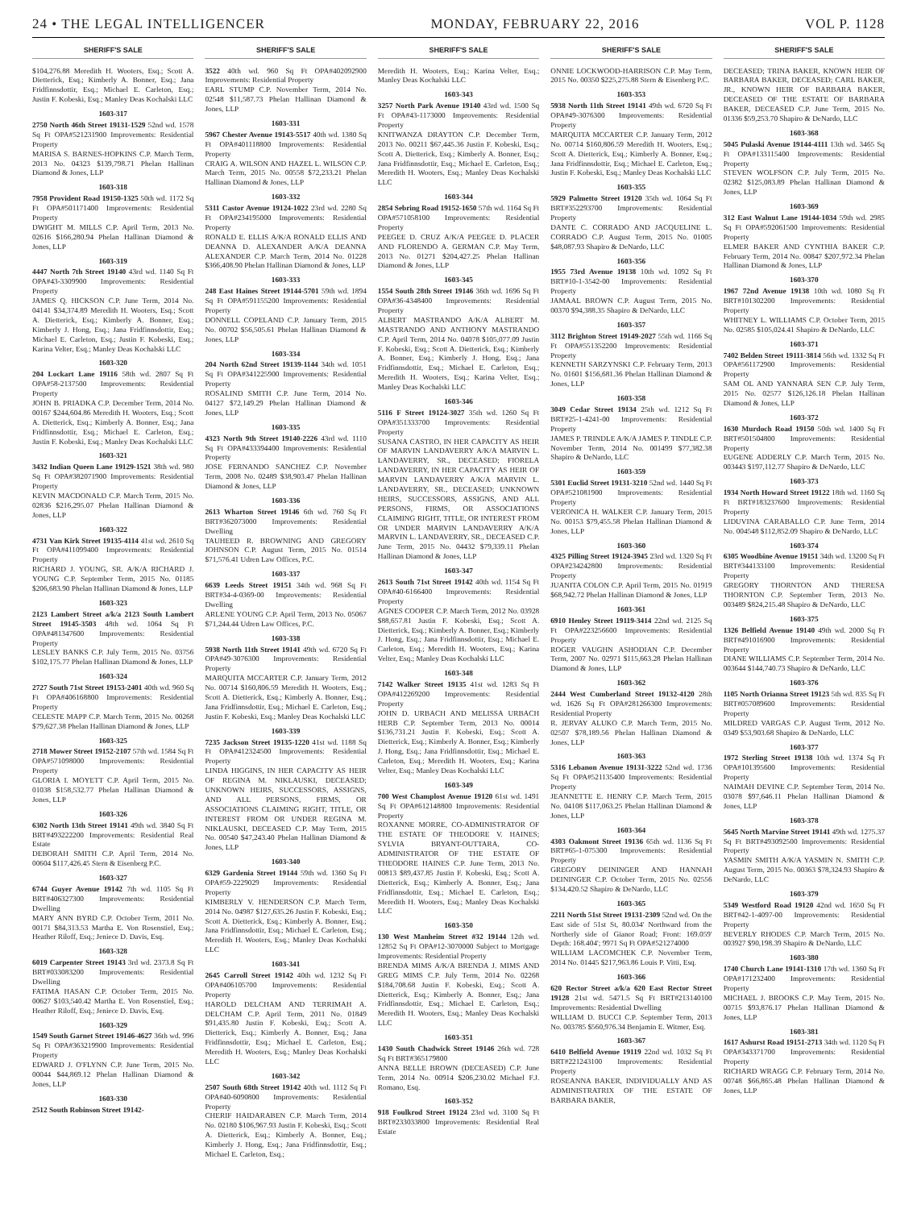24 • THE LEGAL INTELLIGENCER MONDAY, FEBRUARY 22, 2016 VOL P. 1128
SHERIFF'S SALE
$104,276.88 Meredith H. Wooters, Esq.; Scott A. Dietterick, Esq.; Kimberly A. Bonner, Esq.; Jana Fridfinnsdottir, Esq.; Michael E. Carleton, Esq.; Justin F. Kobeski, Esq.; Manley Deas Kochalski LLC
1603-317
2750 North 46th Street 19131-1529 52nd wd. 1578 Sq Ft OPA#521231900 Improvements: Residential Property
MARISA S. BARNES-HOPKINS C.P. March Term, 2013 No. 04323 $139,798.71 Phelan Hallinan Diamond & Jones, LLP
1603-318
7958 Provident Road 19150-1325 50th wd. 1172 Sq Ft OPA#501171400 Improvements: Residential Property
DWIGHT M. MILLS C.P. April Term, 2013 No. 02616 $166,280.94 Phelan Hallinan Diamond & Jones, LLP
1603-319
4447 North 7th Street 19140 43rd wd. 1140 Sq Ft OPA#43-3309900 Improvements: Residential Property
JAMES Q. HICKSON C.P. June Term, 2014 No. 04141 $34,374.89 Meredith H. Wooters, Esq.; Scott A. Dietterick, Esq.; Kimberly A. Bonner, Esq.; Kimberly J. Hong, Esq.; Jana Fridfinnsdottir, Esq.; Michael E. Carleton, Esq.; Justin F. Kobeski, Esq.; Karina Velter, Esq.; Manley Deas Kochalski LLC
1603-320
204 Lockart Lane 19116 58th wd. 2807 Sq Ft OPA#58-2137500 Improvements: Residential Property
JOHN B. PRIADKA C.P. December Term, 2014 No. 00167 $244,604.86 Meredith H. Wooters, Esq.; Scott A. Dietterick, Esq.; Kimberly A. Bonner, Esq.; Jana Fridfinnsdottir, Esq.; Michael E. Carleton, Esq.; Justin F. Kobeski, Esq.; Manley Deas Kochalski LLC
1603-321
3432 Indian Queen Lane 19129-1521 38th wd. 980 Sq Ft OPA#382071900 Improvements: Residential Property
KEVIN MACDONALD C.P. March Term, 2015 No. 02836 $216,295.07 Phelan Hallinan Diamond & Jones, LLP
1603-322
4731 Van Kirk Street 19135-4114 41st wd. 2610 Sq Ft OPA#411099400 Improvements: Residential Property
RICHARD J. YOUNG, SR. A/K/A RICHARD J. YOUNG C.P. September Term, 2015 No. 01185 $206,683.90 Phelan Hallinan Diamond & Jones, LLP
1603-323
2123 Lambert Street a/k/a 2123 South Lambert Street 19145-3503 48th wd. 1064 Sq Ft OPA#481347600 Improvements: Residential Property
LESLEY BANKS C.P. July Term, 2015 No. 03756 $102,175.77 Phelan Hallinan Diamond & Jones, LLP
1603-324
2727 South 71st Street 19153-2401 40th wd. 960 Sq Ft OPA#406168800 Improvements: Residential Property
CELESTE MAPP C.P. March Term, 2015 No. 00268 $79,627.38 Phelan Hallinan Diamond & Jones, LLP
1603-325
2718 Mower Street 19152-2107 57th wd. 1584 Sq Ft OPA#571098000 Improvements: Residential Property
GLORIA I. MOYETT C.P. April Term, 2015 No. 01038 $158,532.77 Phelan Hallinan Diamond & Jones, LLP
1603-326
6302 North 13th Street 19141 49th wd. 3840 Sq Ft BRT#493222200 Improvements: Residential Real Estate
DEBORAH SMITH C.P. April Term, 2014 No. 00604 $117,426.45 Stern & Eisenberg P.C.
1603-327
6744 Guyer Avenue 19142 7th wd. 1105 Sq Ft BRT#406327300 Improvements: Residential Dwelling
MARY ANN BYRD C.P. October Term, 2011 No. 00171 $84,313.53 Martha E. Von Rosenstiel, Esq.; Heather Riloff, Esq.; Jeniece D. Davis, Esq.
1603-328
6019 Carpenter Street 19143 3rd wd. 2373.8 Sq Ft BRT#033083200 Improvements: Residential Dwelling
FATIMA HASAN C.P. October Term, 2015 No. 00627 $103,540.42 Martha E. Von Rosenstiel, Esq.; Heather Riloff, Esq.; Jeniece D. Davis, Esq.
1603-329
1549 South Garnet Street 19146-4627 36th wd. 996 Sq Ft OPA#363219900 Improvements: Residential Property
EDWARD J. O'FLYNN C.P. June Term, 2015 No. 00044 $44,869.12 Phelan Hallinan Diamond & Jones, LLP
1603-330
2512 South Robinson Street 19142-
SHERIFF'S SALE
3522 40th wd. 960 Sq Ft OPA#402092900 Improvements: Residential Property
EARL STUMP C.P. November Term, 2014 No. 02548 $11,587.73 Phelan Hallinan Diamond & Jones, LLP
1603-331
5967 Chester Avenue 19143-5517 40th wd. 1380 Sq Ft OPA#401118800 Improvements: Residential Property
CRAIG A. WILSON AND HAZEL L. WILSON C.P. March Term, 2015 No. 00558 $72,233.21 Phelan Hallinan Diamond & Jones, LLP
1603-332
5311 Castor Avenue 19124-1022 23rd wd. 2280 Sq Ft OPA#234195000 Improvements: Residential Property
RONALD E. ELLIS A/K/A RONALD ELLIS AND DEANNA D. ALEXANDER A/K/A DEANNA ALEXANDER C.P. March Term, 2014 No. 01228 $366,408.90 Phelan Hallinan Diamond & Jones, LLP
1603-333
248 East Haines Street 19144-5701 59th wd. 1894 Sq Ft OPA#591155200 Improvements: Residential Property
DONNELL COPELAND C.P. January Term, 2015 No. 00702 $56,505.61 Phelan Hallinan Diamond & Jones, LLP
1603-334
204 North 62nd Street 19139-1144 34th wd. 1051 Sq Ft OPA#341225900 Improvements: Residential Property
ROSALIND SMITH C.P. June Term, 2014 No. 04127 $72,149.29 Phelan Hallinan Diamond & Jones, LLP
1603-335
4323 North 9th Street 19140-2226 43rd wd. 1110 Sq Ft OPA#433394400 Improvements: Residential Property
JOSE FERNANDO SANCHEZ C.P. November Term, 2008 No. 02489 $38,903.47 Phelan Hallinan Diamond & Jones, LLP
1603-336
2613 Wharton Street 19146 6th wd. 760 Sq Ft BRT#362073000 Improvements: Residential Dwelling
TAUHEED R. BROWNING AND GREGORY JOHNSON C.P. August Term, 2015 No. 01514 $71,576.41 Udren Law Offices, P.C.
1603-337
6639 Leeds Street 19151 34th wd. 968 Sq Ft BRT#34-4-0369-00 Improvements: Residential Dwelling
ARLENE YOUNG C.P. April Term, 2013 No. 05067 $71,244.44 Udren Law Offices, P.C.
1603-338
5938 North 11th Street 19141 49th wd. 6720 Sq Ft OPA#49-3076300 Improvements: Residential Property
MARQUITA MCCARTER C.P. January Term, 2012 No. 00714 $160,806.59 Meredith H. Wooters, Esq.; Scott A. Dietterick, Esq.; Kimberly A. Bonner, Esq.; Jana Fridfinnsdottir, Esq.; Michael E. Carleton, Esq.; Justin F. Kobeski, Esq.; Manley Deas Kochalski LLC
1603-339
7235 Jackson Street 19135-1220 41st wd. 1188 Sq Ft OPA#412324500 Improvements: Residential Property
LINDA HIGGINS, IN HER CAPACITY AS HEIR OF REGINA M. NIKLAUSKI, DECEASED; UNKNOWN HEIRS, SUCCESSORS, ASSIGNS, AND ALL PERSONS, FIRMS, OR ASSOCIATIONS CLAIMING RIGHT, TITLE, OR INTEREST FROM OR UNDER REGINA M. NIKLAUSKI, DECEASED C.P. May Term, 2015 No. 00540 $47,243.40 Phelan Hallinan Diamond & Jones, LLP
1603-340
6329 Gardenia Street 19144 59th wd. 1360 Sq Ft OPA#59-2229029 Improvements: Residential Property
KIMBERLY V. HENDERSON C.P. March Term, 2014 No. 04987 $127,635.26 Justin F. Kobeski, Esq.; Scott A. Dietterick, Esq.; Kimberly A. Bonner, Esq.; Jana Fridfinnsdottir, Esq.; Michael E. Carleton, Esq.; Meredith H. Wooters, Esq.; Manley Deas Kochalski LLC
1603-341
2645 Carroll Street 19142 40th wd. 1232 Sq Ft OPA#406105700 Improvements: Residential Property
HAROLD DELCHAM AND TERRIMAH A. DELCHAM C.P. April Term, 2011 No. 01849 $91,435.80 Justin F. Kobeski, Esq.; Scott A. Dietterick, Esq.; Kimberly A. Bonner, Esq.; Jana Fridfinnsdottir, Esq.; Michael E. Carleton, Esq.; Meredith H. Wooters, Esq.; Manley Deas Kochalski LLC
1603-342
2507 South 68th Street 19142 40th wd. 1112 Sq Ft OPA#40-6090800 Improvements: Residential Property
CHERIF HAIDARABEN C.P. March Term, 2014 No. 02180 $106,967.93 Justin F. Kobeski, Esq.; Scott A. Dietterick, Esq.; Kimberly A. Bonner, Esq.; Kimberly J. Hong, Esq.; Jana Fridfinnsdottir, Esq.; Michael E. Carleton, Esq.;
SHERIFF'S SALE
Meredith H. Wooters, Esq.; Karina Velter, Esq.; Manley Deas Kochalski LLC
1603-343
3257 North Park Avenue 19140 43rd wd. 1500 Sq Ft OPA#43-1173000 Improvements: Residential Property
KNITWANZA DRAYTON C.P. December Term, 2013 No. 00211 $67,445.36 Justin F. Kobeski, Esq.; Scott A. Dietterick, Esq.; Kimberly A. Bonner, Esq.; Jana Fridfinnsdottir, Esq.; Michael E. Carleton, Esq.; Meredith H. Wooters, Esq.; Manley Deas Kochalski LLC
1603-344
2854 Sebring Road 19152-1650 57th wd. 1164 Sq Ft OPA#571058100 Improvements: Residential Property
PEEGEE D. CRUZ A/K/A PEEGEE D. PLACER AND FLORENDO A. GERMAN C.P. May Term, 2013 No. 01271 $204,427.25 Phelan Hallinan Diamond & Jones, LLP
1603-345
1554 South 28th Street 19146 36th wd. 1696 Sq Ft OPA#36-4348400 Improvements: Residential Property
ALBERT MASTRANDO A/K/A ALBERT M. MASTRANDO AND ANTHONY MASTRANDO C.P. April Term, 2014 No. 04078 $105,077.09 Justin F. Kobeski, Esq.; Scott A. Dietterick, Esq.; Kimberly A. Bonner, Esq.; Kimberly J. Hong, Esq.; Jana Fridfinnsdottir, Esq.; Michael E. Carleton, Esq.; Meredith H. Wooters, Esq.; Karina Velter, Esq.; Manley Deas Kochalski LLC
1603-346
5116 F Street 19124-3027 35th wd. 1260 Sq Ft OPA#351333700 Improvements: Residential Property
SUSANA CASTRO, IN HER CAPACITY AS HEIR OF MARVIN LANDAVERRY A/K/A MARVIN L. LANDAVERRY, SR., DECEASED; FIORELA LANDAVERRY, IN HER CAPACITY AS HEIR OF MARVIN LANDAVERRY A/K/A MARVIN L. LANDAVERRY, SR., DECEASED; UNKNOWN HEIRS, SUCCESSORS, ASSIGNS, AND ALL PERSONS, FIRMS, OR ASSOCIATIONS CLAIMING RIGHT, TITLE, OR INTEREST FROM OR UNDER MARVIN LANDAVERRY A/K/A MARVIN L. LANDAVERRY, SR., DECEASED C.P. June Term, 2015 No. 04432 $79,339.11 Phelan Hallinan Diamond & Jones, LLP
1603-347
2613 South 71st Street 19142 40th wd. 1154 Sq Ft OPA#40-6166400 Improvements: Residential Property
AGNES COOPER C.P. March Term, 2012 No. 03928 $88,657.81 Justin F. Kobeski, Esq.; Scott A. Dietterick, Esq.; Kimberly A. Bonner, Esq.; Kimberly J. Hong, Esq.; Jana Fridfinnsdottir, Esq.; Michael E. Carleton, Esq.; Meredith H. Wooters, Esq.; Karina Velter, Esq.; Manley Deas Kochalski LLC
1603-348
7142 Walker Street 19135 41st wd. 1283 Sq Ft OPA#412269200 Improvements: Residential Property
JOHN D. URBACH AND MELISSA URBACH HERB C.P. September Term, 2013 No. 00014 $136,731.21 Justin F. Kobeski, Esq.; Scott A. Dietterick, Esq.; Kimberly A. Bonner, Esq.; Kimberly J. Hong, Esq.; Jana Fridfinnsdottir, Esq.; Michael E. Carleton, Esq.; Meredith H. Wooters, Esq.; Karina Velter, Esq.; Manley Deas Kochalski LLC
1603-349
700 West Champlost Avenue 19120 61st wd. 1491 Sq Ft OPA#612148800 Improvements: Residential Property
ROXANNE MORRE, CO-ADMINISTRATOR OF THE ESTATE OF THEODORE V. HAINES; SYLVIA BRYANT-OUTTARA, CO-ADMINISTRATOR OF THE ESTATE OF THEODORE HAINES C.P. June Term, 2013 No. 00813 $89,437.85 Justin F. Kobeski, Esq.; Scott A. Dietterick, Esq.; Kimberly A. Bonner, Esq.; Jana Fridfinnsdottir, Esq.; Michael E. Carleton, Esq.; Meredith H. Wooters, Esq.; Manley Deas Kochalski LLC
1603-350
130 West Manheim Street #32 19144 12th wd. 12852 Sq Ft OPA#12-3070000 Subject to Mortgage Improvements: Residential Property
BRENDA MIMS A/K/A BRENDA J. MIMS AND GREG MIMS C.P. July Term, 2014 No. 02268 $184,708.68 Justin F. Kobeski, Esq.; Scott A. Dietterick, Esq.; Kimberly A. Bonner, Esq.; Jana Fridfinnsdottir, Esq.; Michael E. Carleton, Esq.; Meredith H. Wooters, Esq.; Manley Deas Kochalski LLC
1603-351
1430 South Chadwick Street 19146 26th wd. 728 Sq Ft BRT#365179800
ANNA BELLE BROWN (DECEASED) C.P. June Term, 2014 No. 00914 $206,230.02 Michael F.J. Romano, Esq.
1603-352
918 Foulkrod Street 19124 23rd wd. 3100 Sq Ft BRT#233033800 Improvements: Residential Real Estate
SHERIFF'S SALE
ONNIE LOCKWOOD-HARRISON C.P. May Term, 2015 No. 00350 $225,275.88 Stern & Eisenberg P.C.
1603-353
5938 North 11th Street 19141 49th wd. 6720 Sq Ft OPA#49-3076300 Improvements: Residential Property
MARQUITA MCCARTER C.P. January Term, 2012 No. 00714 $160,806.59 Meredith H. Wooters, Esq.; Scott A. Dietterick, Esq.; Kimberly A. Bonner, Esq.; Jana Fridfinnsdottir, Esq.; Michael E. Carleton, Esq.; Justin F. Kobeski, Esq.; Manley Deas Kochalski LLC
1603-355
5929 Palmetto Street 19120 35th wd. 1064 Sq Ft BRT#352293700 Improvements: Residential Property
DANTE C. CORRADO AND JACQUELINE L. CORRADO C.P. August Term, 2015 No. 01005 $48,087.93 Shapiro & DeNardo, LLC
1603-356
1955 73rd Avenue 19138 10th wd. 1092 Sq Ft BRT#10-1-3542-00 Improvements: Residential Property
JAMAAL BROWN C.P. August Term, 2015 No. 00370 $94,388.35 Shapiro & DeNardo, LLC
1603-357
3112 Brighton Street 19149-2027 55th wd. 1166 Sq Ft OPA#551352200 Improvements: Residential Property
KENNETH SARZYNSKI C.P. February Term, 2013 No. 01601 $156,681.36 Phelan Hallinan Diamond & Jones, LLP
1603-358
3049 Cedar Street 19134 25th wd. 1212 Sq Ft BRT#25-1-4241-00 Improvements: Residential Property
JAMES P. TRINDLE A/K/A JAMES P. TINDLE C.P. November Term, 2014 No. 001499 $77,382.38 Shapiro & DeNardo, LLC
1603-359
5301 Euclid Street 19131-3210 52nd wd. 1440 Sq Ft OPA#521081900 Improvements: Residential Property
VERONICA H. WALKER C.P. January Term, 2015 No. 00153 $79,455.58 Phelan Hallinan Diamond & Jones, LLP
1603-360
4325 Pilling Street 19124-3945 23rd wd. 1320 Sq Ft OPA#234242800 Improvements: Residential Property
JUANITA COLON C.P. April Term, 2015 No. 01919 $68,942.72 Phelan Hallinan Diamond & Jones, LLP
1603-361
6910 Henley Street 19119-3414 22nd wd. 2125 Sq Ft OPA#223256600 Improvements: Residential Property
ROGER VAUGHN ASHODIAN C.P. December Term, 2007 No. 02971 $115,663.28 Phelan Hallinan Diamond & Jones, LLP
1603-362
2444 West Cumberland Street 19132-4120 28th wd. 1626 Sq Ft OPA#281266300 Improvements: Residential Property
R. JERVAY ALUKO C.P. March Term, 2015 No. 02507 $78,189.56 Phelan Hallinan Diamond & Jones, LLP
1603-363
5316 Lebanon Avenue 19131-3222 52nd wd. 1736 Sq Ft OPA#521135400 Improvements: Residential Property
JEANNETTE E. HENRY C.P. March Term, 2015 No. 04108 $117,063.25 Phelan Hallinan Diamond & Jones, LLP
1603-364
4303 Oakmont Street 19136 65th wd. 1136 Sq Ft BRT#65-1-075300 Improvements: Residential Property
GREGORY DEININGER AND HANNAH DEININGER C.P. October Term, 2015 No. 02556 $134,420.52 Shapiro & DeNardo, LLC
1603-365
2211 North 51st Street 19131-2309 52nd wd. On the East side of 51st St, 80.034' Northward from the Northerly side of Gianor Road; Front: 169.059' Depth: 168.404'; 9971 Sq Ft OPA#521274000
WILLIAM LACOMCHEK C.P. November Term, 2014 No. 01445 $217,963.86 Louis P. Vitti, Esq.
1603-366
620 Rector Street a/k/a 620 East Rector Street 19128 21st wd. 5471.5 Sq Ft BRT#213140100 Improvements: Residential Dwelling
WILLIAM D. BUCCI C.P. September Term, 2013 No. 003785 $560,976.34 Benjamin E. Witmer, Esq.
1603-367
6410 Belfield Avenue 19119 22nd wd. 1032 Sq Ft BRT#221243100 Improvements: Residential Property
ROSEANNA BAKER, INDIVIDUALLY AND AS ADMINISTRATRIX OF THE ESTATE OF BARBARA BAKER,
SHERIFF'S SALE
DECEASED; TRINA BAKER, KNOWN HEIR OF BARBARA BAKER, DECEASED; CARL BAKER, JR., KNOWN HEIR OF BARBARA BAKER, DECEASED OF THE ESTATE OF BARBARA BAKER, DECEASED C.P. June Term, 2015 No. 01336 $59,253.70 Shapiro & DeNardo, LLC
1603-368
5045 Pulaski Avenue 19144-4111 13th wd. 3465 Sq Ft OPA#133115400 Improvements: Residential Property
STEVEN WOLFSON C.P. July Term, 2015 No. 02382 $125,083.89 Phelan Hallinan Diamond & Jones, LLP
1603-369
312 East Walnut Lane 19144-1034 59th wd. 2985 Sq Ft OPA#592061500 Improvements: Residential Property
ELMER BAKER AND CYNTHIA BAKER C.P. February Term, 2014 No. 00847 $207,972.34 Phelan Hallinan Diamond & Jones, LLP
1603-370
1967 72nd Avenue 19138 10th wd. 1080 Sq Ft BRT#101302200 Improvements: Residential Property
WHITNEY L. WILLIAMS C.P. October Term, 2015 No. 02585 $105,024.41 Shapiro & DeNardo, LLC
1603-371
7402 Belden Street 19111-3814 56th wd. 1332 Sq Ft OPA#561172900 Improvements: Residential Property
SAM OL AND YANNARA SEN C.P. July Term, 2015 No. 02577 $126,126.18 Phelan Hallinan Diamond & Jones, LLP
1603-372
1630 Murdoch Road 19150 50th wd. 1400 Sq Ft BRT#501504800 Improvements: Residential Property
EUGENE ADDERLY C.P. March Term, 2015 No. 003443 $197,112.77 Shapiro & DeNardo, LLC
1603-373
1934 North Howard Street 19122 18th wd. 1160 Sq Ft BRT#183237600 Improvements: Residential Property
LIDUVINA CARABALLO C.P. June Term, 2014 No. 004548 $112,852.09 Shapiro & DeNardo, LLC
1603-374
6305 Woodbine Avenue 19151 34th wd. 13200 Sq Ft BRT#344133100 Improvements: Residential Property
GREGORY THORNTON AND THERESA THORNTON C.P. September Term, 2013 No. 003489 $824,215.48 Shapiro & DeNardo, LLC
1603-375
1326 Belfield Avenue 19140 49th wd. 2000 Sq Ft BRT#491016900 Improvements: Residential Property
DIANE WILLIAMS C.P. September Term, 2014 No. 003644 $144,740.73 Shapiro & DeNardo, LLC
1603-376
1105 North Orianna Street 19123 5th wd. 835 Sq Ft BRT#057089600 Improvements: Residential Property
MILDRED VARGAS C.P. August Term, 2012 No. 0349 $53,903.68 Shapiro & DeNardo, LLC
1603-377
1972 Sterling Street 19138 10th wd. 1374 Sq Ft OPA#101395600 Improvements: Residential Property
NAIMAH DEVINE C.P. September Term, 2014 No. 03078 $97,646.11 Phelan Hallinan Diamond & Jones, LLP
1603-378
5645 North Marvine Street 19141 49th wd. 1275.37 Sq Ft BRT#493092500 Improvements: Residential Property
YASMIN SMITH A/K/A YASMIN N. SMITH C.P. August Term, 2015 No. 00363 $78,324.93 Shapiro & DeNardo, LLC
1603-379
5349 Westford Road 19120 42nd wd. 1650 Sq Ft BRT#42-1-4097-00 Improvements: Residential Property
BEVERLY RHODES C.P. March Term, 2015 No. 003927 $90,198.39 Shapiro & DeNardo, LLC
1603-380
1740 Church Lane 19141-1310 17th wd. 1360 Sq Ft OPA#171232400 Improvements: Residential Property
MICHAEL J. BROOKS C.P. May Term, 2015 No. 00715 $93,876.17 Phelan Hallinan Diamond & Jones, LLP
1603-381
1617 Ashurst Road 19151-2713 34th wd. 1120 Sq Ft OPA#343371700 Improvements: Residential Property
RICHARD WRAGG C.P. February Term, 2014 No. 00748 $66,865.48 Phelan Hallinan Diamond & Jones, LLP